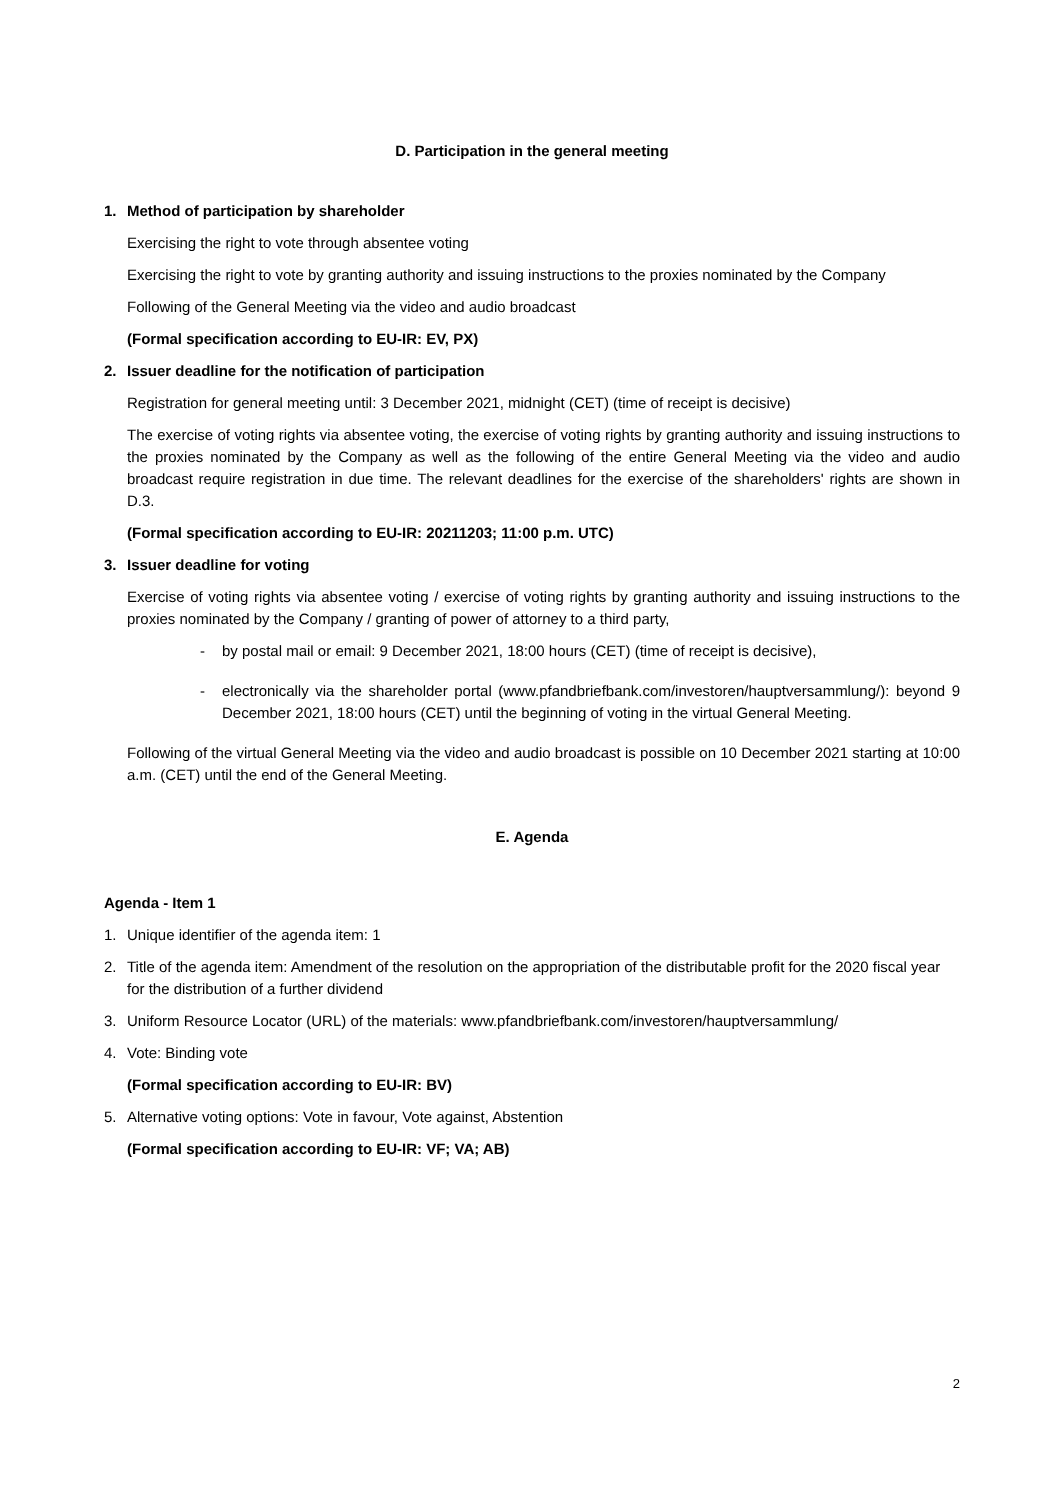D. Participation in the general meeting
1. Method of participation by shareholder
Exercising the right to vote through absentee voting
Exercising the right to vote by granting authority and issuing instructions to the proxies nominated by the Company
Following of the General Meeting via the video and audio broadcast
(Formal specification according to EU-IR: EV, PX)
2. Issuer deadline for the notification of participation
Registration for general meeting until: 3 December 2021, midnight (CET) (time of receipt is decisive)
The exercise of voting rights via absentee voting, the exercise of voting rights by granting authority and issuing instructions to the proxies nominated by the Company as well as the following of the entire General Meeting via the video and audio broadcast require registration in due time. The relevant deadlines for the exercise of the shareholders' rights are shown in D.3.
(Formal specification according to EU-IR: 20211203; 11:00 p.m. UTC)
3. Issuer deadline for voting
Exercise of voting rights via absentee voting / exercise of voting rights by granting authority and issuing instructions to the proxies nominated by the Company / granting of power of attorney to a third party,
- by postal mail or email: 9 December 2021, 18:00 hours (CET) (time of receipt is decisive),
- electronically via the shareholder portal (www.pfandbriefbank.com/investoren/hauptversammlung/): beyond 9 December 2021, 18:00 hours (CET) until the beginning of voting in the virtual General Meeting.
Following of the virtual General Meeting via the video and audio broadcast is possible on 10 December 2021 starting at 10:00 a.m. (CET) until the end of the General Meeting.
E. Agenda
Agenda - Item 1
1. Unique identifier of the agenda item: 1
2. Title of the agenda item: Amendment of the resolution on the appropriation of the distributable profit for the 2020 fiscal year for the distribution of a further dividend
3. Uniform Resource Locator (URL) of the materials: www.pfandbriefbank.com/investoren/hauptversammlung/
4. Vote: Binding vote
(Formal specification according to EU-IR: BV)
5. Alternative voting options: Vote in favour, Vote against, Abstention
(Formal specification according to EU-IR: VF; VA; AB)
2